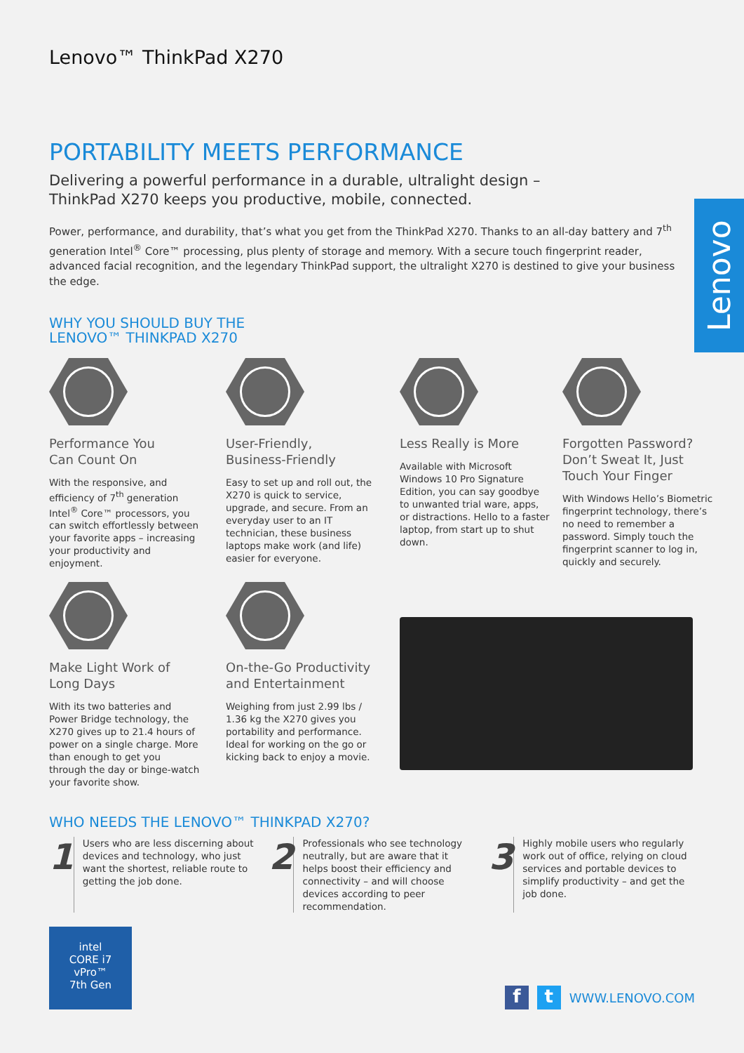Lenovo
Lenovo™ ThinkPad X270
PORTABILITY MEETS PERFORMANCE
Delivering a powerful performance in a durable, ultralight design –
ThinkPad X270 keeps you productive, mobile, connected.
Power, performance, and durability, that’s what you get from the ThinkPad X270. Thanks to an all-day battery and 7<sup>th</sup> generation Intel<sup>®</sup> Core™ processing, plus plenty of storage and memory. With a secure touch fingerprint reader, advanced facial recognition, and the legendary ThinkPad support, the ultralight X270 is destined to give your business the edge.
WHY YOU SHOULD BUY THE
LENOVO™ THINKPAD X270
Performance You
Can Count On
With the responsive, and efficiency of 7<sup>th</sup> generation Intel<sup>®</sup> Core™ processors, you can switch effortlessly between your favorite apps – increasing your productivity and enjoyment.
User-Friendly,
Business-Friendly
Easy to set up and roll out, the X270 is quick to service, upgrade, and secure. From an everyday user to an IT technician, these business laptops make work (and life) easier for everyone.
Less Really is More
Available with Microsoft Windows 10 Pro Signature Edition, you can say goodbye to unwanted trial ware, apps, or distractions. Hello to a faster laptop, from start up to shut down.
Forgotten Password? Don’t Sweat It, Just Touch Your Finger
With Windows Hello’s Biometric fingerprint technology, there’s no need to remember a password. Simply touch the fingerprint scanner to log in, quickly and securely.
Make Light Work of
Long Days
With its two batteries and Power Bridge technology, the X270 gives up to 21.4 hours of power on a single charge. More than enough to get you through the day or binge-watch your favorite show.
On-the-Go Productivity
and Entertainment
Weighing from just 2.99 lbs / 1.36 kg the X270 gives you portability and performance. Ideal for working on the go or kicking back to enjoy a movie.
WHO NEEDS THE LENOVO™ THINKPAD X270?
1
Users who are less discerning about devices and technology, who just want the shortest, reliable route to getting the job done.
2
Professionals who see technology neutrally, but are aware that it helps boost their efficiency and connectivity – and will choose devices according to peer recommendation.
3
Highly mobile users who regularly work out of office, relying on cloud services and portable devices to simplify productivity – and get the job done.
intel
CORE i7
vPro™
7th Gen
ft WWW.LENOVO.COM